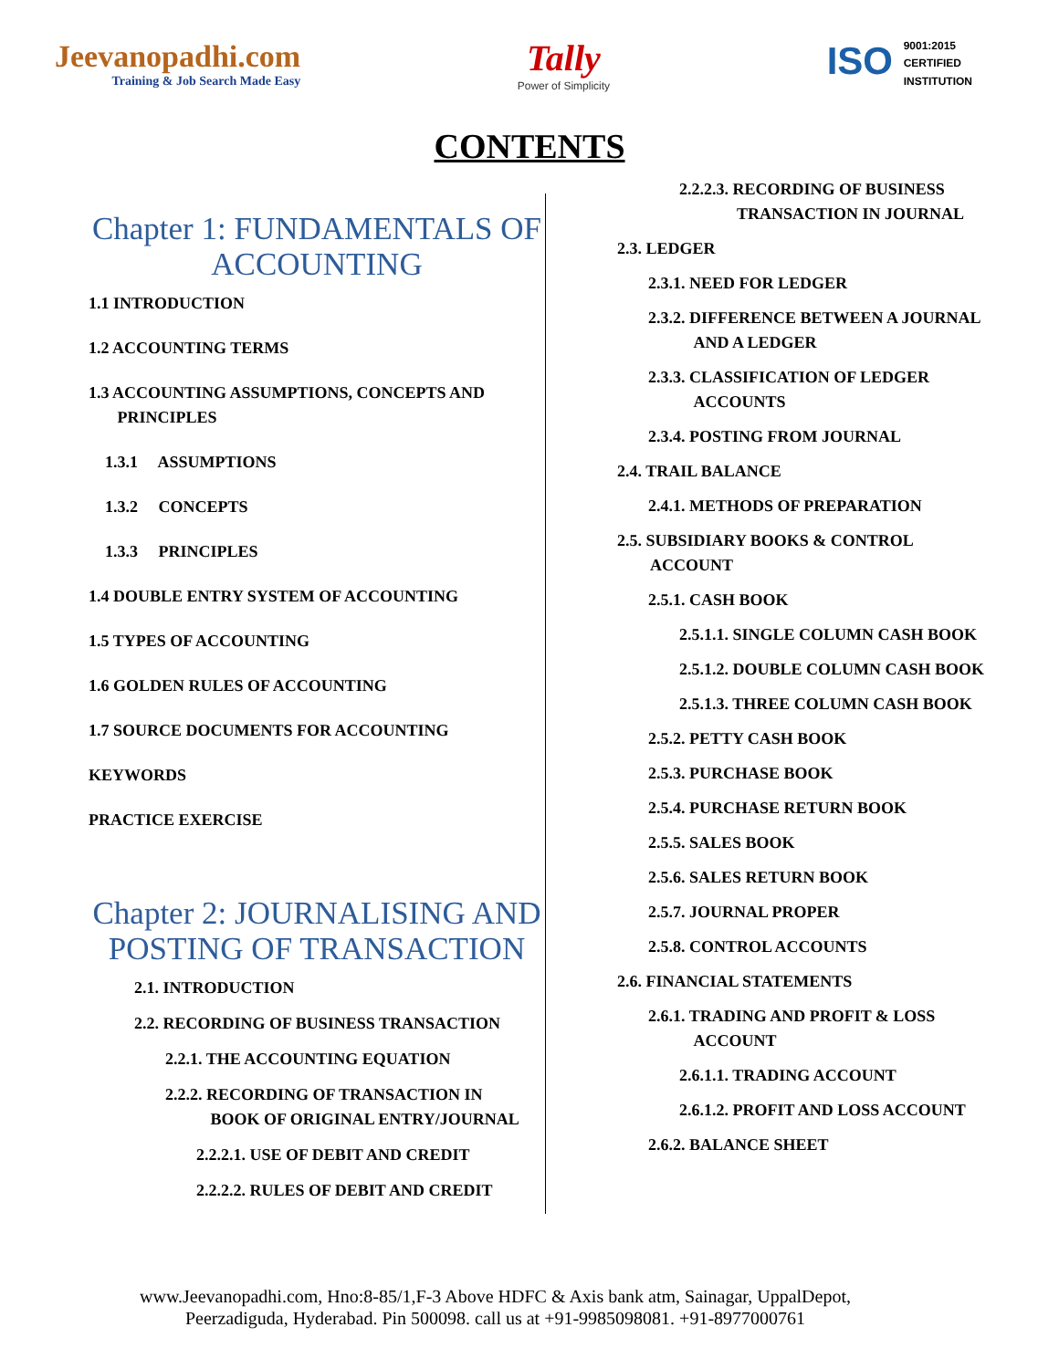Jeevanopadhi.com
Training & Job Search Made Easy
Tally
Power of Simplicity
ISO 9001:2015
CERTIFIED
INSTITUTION
CONTENTS
Chapter 1: FUNDAMENTALS OF ACCOUNTING
1.1 INTRODUCTION
1.2 ACCOUNTING TERMS
1.3 ACCOUNTING ASSUMPTIONS, CONCEPTS AND
PRINCIPLES
1.3.1 ASSUMPTIONS
1.3.2 CONCEPTS
1.3.3 PRINCIPLES
1.4 DOUBLE ENTRY SYSTEM OF ACCOUNTING
1.5 TYPES OF ACCOUNTING
1.6 GOLDEN RULES OF ACCOUNTING
1.7 SOURCE DOCUMENTS FOR ACCOUNTING
KEYWORDS
PRACTICE EXERCISE
Chapter 2: JOURNALISING AND POSTING OF TRANSACTION
2.1. INTRODUCTION
2.2. RECORDING OF BUSINESS TRANSACTION
2.2.1. THE ACCOUNTING EQUATION
2.2.2. RECORDING OF TRANSACTION IN
BOOK OF ORIGINAL ENTRY/JOURNAL
2.2.2.1. USE OF DEBIT AND CREDIT
2.2.2.2. RULES OF DEBIT AND CREDIT
2.2.2.3. RECORDING OF BUSINESS
TRANSACTION IN JOURNAL
2.3. LEDGER
2.3.1. NEED FOR LEDGER
2.3.2. DIFFERENCE BETWEEN A JOURNAL
AND A LEDGER
2.3.3. CLASSIFICATION OF LEDGER
ACCOUNTS
2.3.4. POSTING FROM JOURNAL
2.4. TRAIL BALANCE
2.4.1. METHODS OF PREPARATION
2.5. SUBSIDIARY BOOKS & CONTROL
ACCOUNT
2.5.1. CASH BOOK
2.5.1.1. SINGLE COLUMN CASH BOOK
2.5.1.2. DOUBLE COLUMN CASH BOOK
2.5.1.3. THREE COLUMN CASH BOOK
2.5.2. PETTY CASH BOOK
2.5.3. PURCHASE BOOK
2.5.4. PURCHASE RETURN BOOK
2.5.5. SALES BOOK
2.5.6. SALES RETURN BOOK
2.5.7. JOURNAL PROPER
2.5.8. CONTROL ACCOUNTS
2.6. FINANCIAL STATEMENTS
2.6.1. TRADING AND PROFIT & LOSS
ACCOUNT
2.6.1.1. TRADING ACCOUNT
2.6.1.2. PROFIT AND LOSS ACCOUNT
2.6.2. BALANCE SHEET
www.Jeevanopadhi.com, Hno:8-85/1,F-3 Above HDFC & Axis bank atm, Sainagar, UppalDepot,
Peerzadiguda, Hyderabad. Pin 500098. call us at +91-9985098081. +91-8977000761